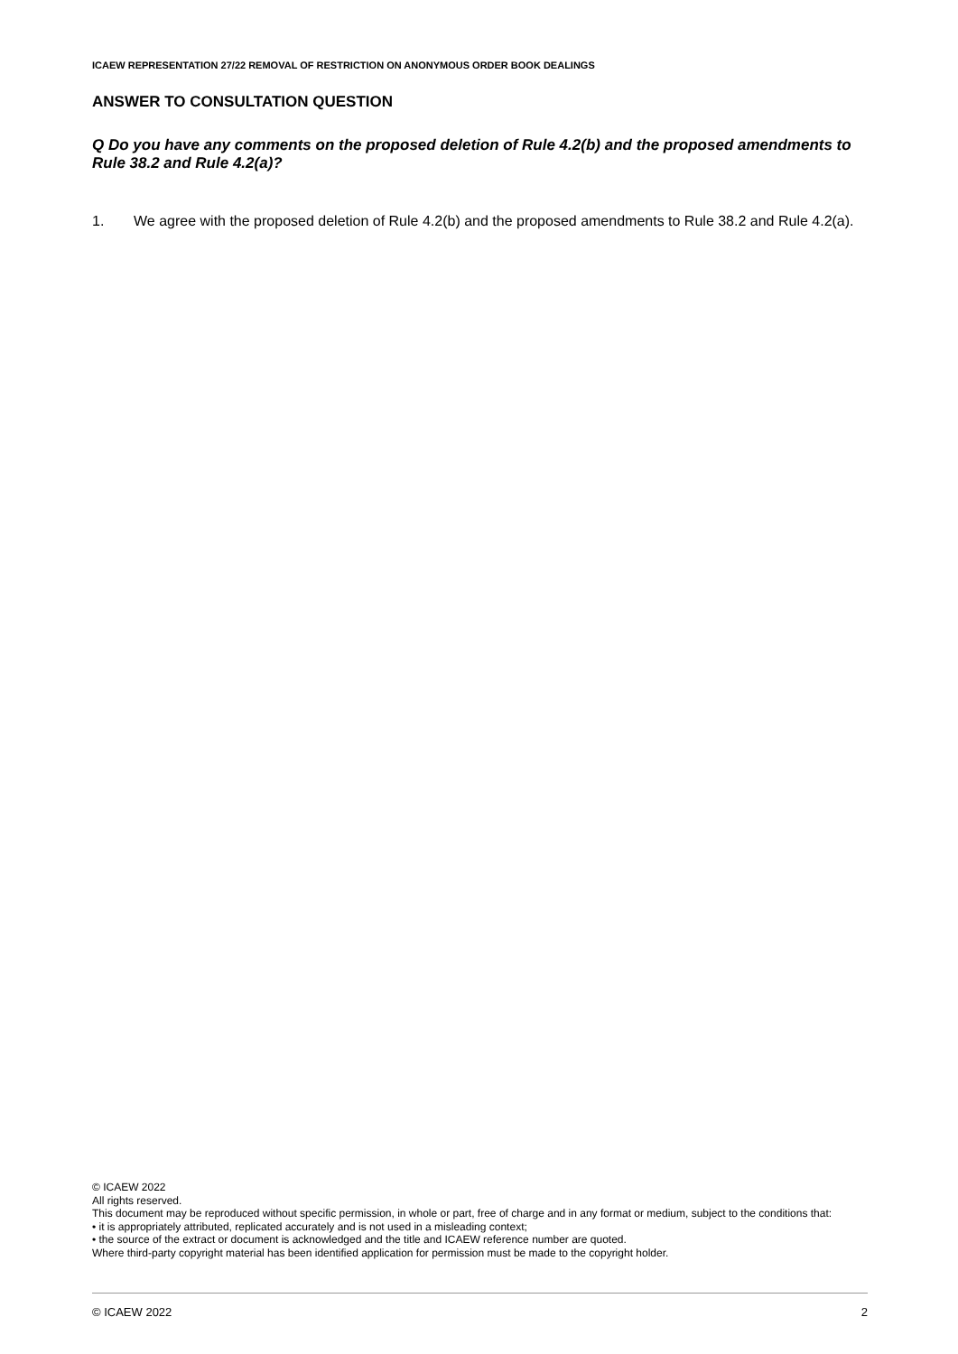ICAEW REPRESENTATION 27/22 REMOVAL OF RESTRICTION ON ANONYMOUS ORDER BOOK DEALINGS
ANSWER TO CONSULTATION QUESTION
Q Do you have any comments on the proposed deletion of Rule 4.2(b) and the proposed amendments to Rule 38.2 and Rule 4.2(a)?
1. We agree with the proposed deletion of Rule 4.2(b) and the proposed amendments to Rule 38.2 and Rule 4.2(a).
© ICAEW 2022
All rights reserved.
This document may be reproduced without specific permission, in whole or part, free of charge and in any format or medium, subject to the conditions that:
• it is appropriately attributed, replicated accurately and is not used in a misleading context;
• the source of the extract or document is acknowledged and the title and ICAEW reference number are quoted.
Where third-party copyright material has been identified application for permission must be made to the copyright holder.
© ICAEW 2022 2